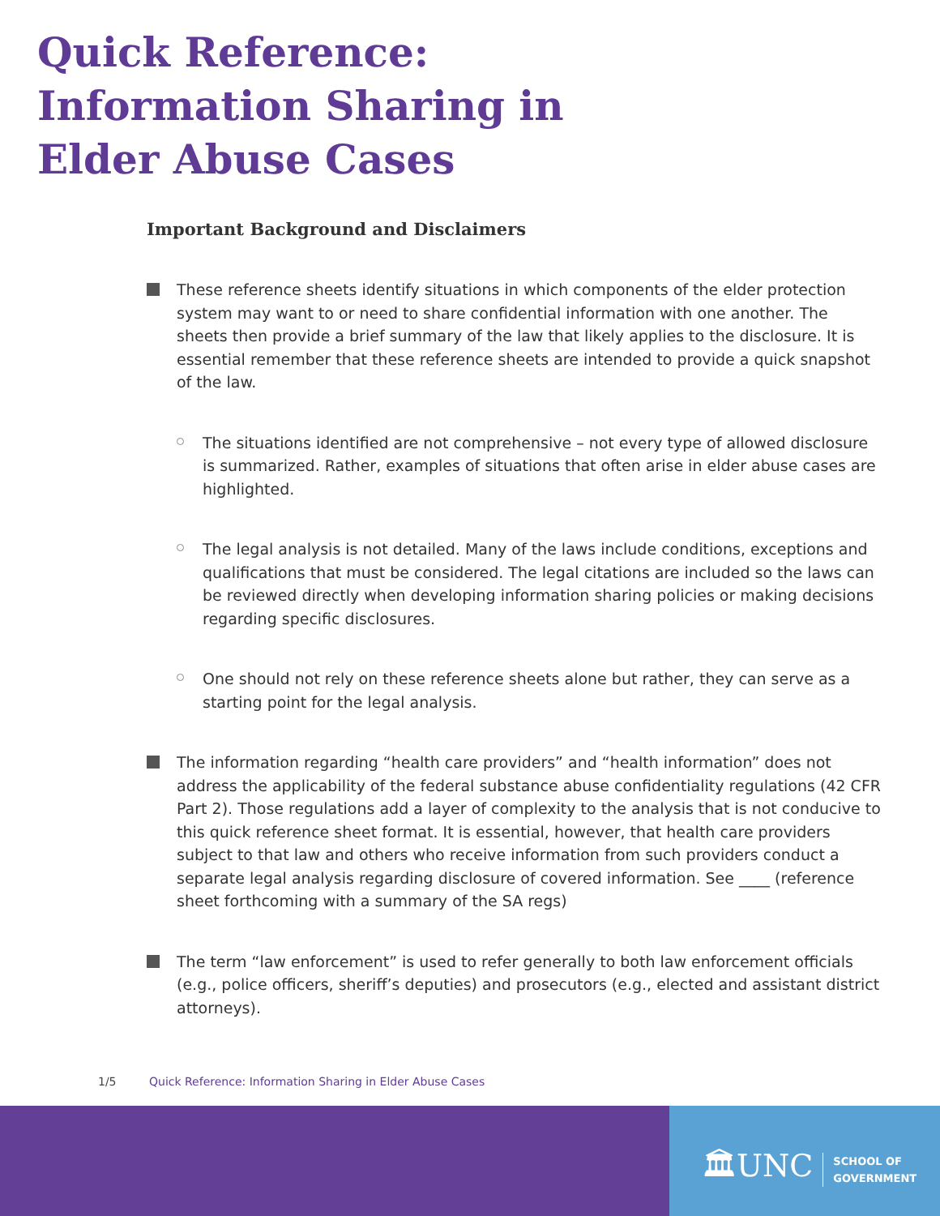Quick Reference: Information Sharing in Elder Abuse Cases
Important Background and Disclaimers
These reference sheets identify situations in which components of the elder protection system may want to or need to share confidential information with one another. The sheets then provide a brief summary of the law that likely applies to the disclosure. It is essential remember that these reference sheets are intended to provide a quick snapshot of the law.
The situations identified are not comprehensive – not every type of allowed disclosure is summarized. Rather, examples of situations that often arise in elder abuse cases are highlighted.
The legal analysis is not detailed. Many of the laws include conditions, exceptions and qualifications that must be considered. The legal citations are included so the laws can be reviewed directly when developing information sharing policies or making decisions regarding specific disclosures.
One should not rely on these reference sheets alone but rather, they can serve as a starting point for the legal analysis.
The information regarding “health care providers” and “health information” does not address the applicability of the federal substance abuse confidentiality regulations (42 CFR Part 2). Those regulations add a layer of complexity to the analysis that is not conducive to this quick reference sheet format. It is essential, however, that health care providers subject to that law and others who receive information from such providers conduct a separate legal analysis regarding disclosure of covered information. See ____ (reference sheet forthcoming with a summary of the SA regs)
The term “law enforcement” is used to refer generally to both law enforcement officials (e.g., police officers, sheriff’s deputies) and prosecutors (e.g., elected and assistant district attorneys).
1/5 Quick Reference: Information Sharing in Elder Abuse Cases
🏛UNC SCHOOL OF
GOVERNMENT